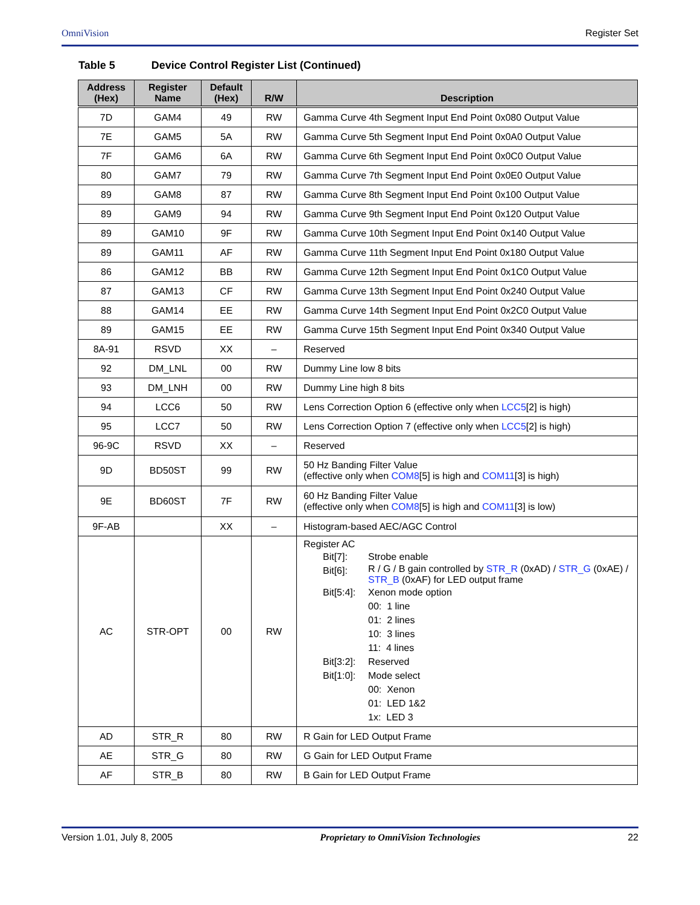OmniVision Register Set
Table 5 Device Control Register List (Continued)
| Address (Hex) | Register Name | Default (Hex) | R/W | Description |
| --- | --- | --- | --- | --- |
| 7D | GAM4 | 49 | RW | Gamma Curve 4th Segment Input End Point 0x080 Output Value |
| 7E | GAM5 | 5A | RW | Gamma Curve 5th Segment Input End Point 0x0A0 Output Value |
| 7F | GAM6 | 6A | RW | Gamma Curve 6th Segment Input End Point 0x0C0 Output Value |
| 80 | GAM7 | 79 | RW | Gamma Curve 7th Segment Input End Point 0x0E0 Output Value |
| 89 | GAM8 | 87 | RW | Gamma Curve 8th Segment Input End Point 0x100 Output Value |
| 89 | GAM9 | 94 | RW | Gamma Curve 9th Segment Input End Point 0x120 Output Value |
| 89 | GAM10 | 9F | RW | Gamma Curve 10th Segment Input End Point 0x140 Output Value |
| 89 | GAM11 | AF | RW | Gamma Curve 11th Segment Input End Point 0x180 Output Value |
| 86 | GAM12 | BB | RW | Gamma Curve 12th Segment Input End Point 0x1C0 Output Value |
| 87 | GAM13 | CF | RW | Gamma Curve 13th Segment Input End Point 0x240 Output Value |
| 88 | GAM14 | EE | RW | Gamma Curve 14th Segment Input End Point 0x2C0 Output Value |
| 89 | GAM15 | EE | RW | Gamma Curve 15th Segment Input End Point 0x340 Output Value |
| 8A-91 | RSVD | XX | – | Reserved |
| 92 | DM_LNL | 00 | RW | Dummy Line low 8 bits |
| 93 | DM_LNH | 00 | RW | Dummy Line high 8 bits |
| 94 | LCC6 | 50 | RW | Lens Correction Option 6 (effective only when LCC5 [2] is high) |
| 95 | LCC7 | 50 | RW | Lens Correction Option 7 (effective only when LCC5 [2] is high) |
| 96-9C | RSVD | XX | – | Reserved |
| 9D | BD50ST | 99 | RW | 50 Hz Banding Filter Value (effective only when COM8 [5] is high and COM11 [3] is high) |
| 9E | BD60ST | 7F | RW | 60 Hz Banding Filter Value (effective only when COM8 [5] is high and COM11 [3] is low) |
| 9F-AB | | XX | – | Histogram-based AEC/AGC Control |
| AC | STR-OPT | 00 | RW | Register AC Bit[7]: Strobe enable Bit[6]: R / G / B gain controlled by STR_R (0xAD) / STR_G (0xAE) / STR_B (0xAF) for LED output frame Bit[5:4]: Xenon mode option 00: 1 line 01: 2 lines 10: 3 lines 11: 4 lines Bit[3:2]: Reserved Bit[1:0]: Mode select 00: Xenon 01: LED 1&2 1x: LED 3 |
| AD | STR_R | 80 | RW | R Gain for LED Output Frame |
| AE | STR_G | 80 | RW | G Gain for LED Output Frame |
| AF | STR_B | 80 | RW | B Gain for LED Output Frame |
Version 1.01, July 8, 2005 Proprietary to OmniVision Technologies 22